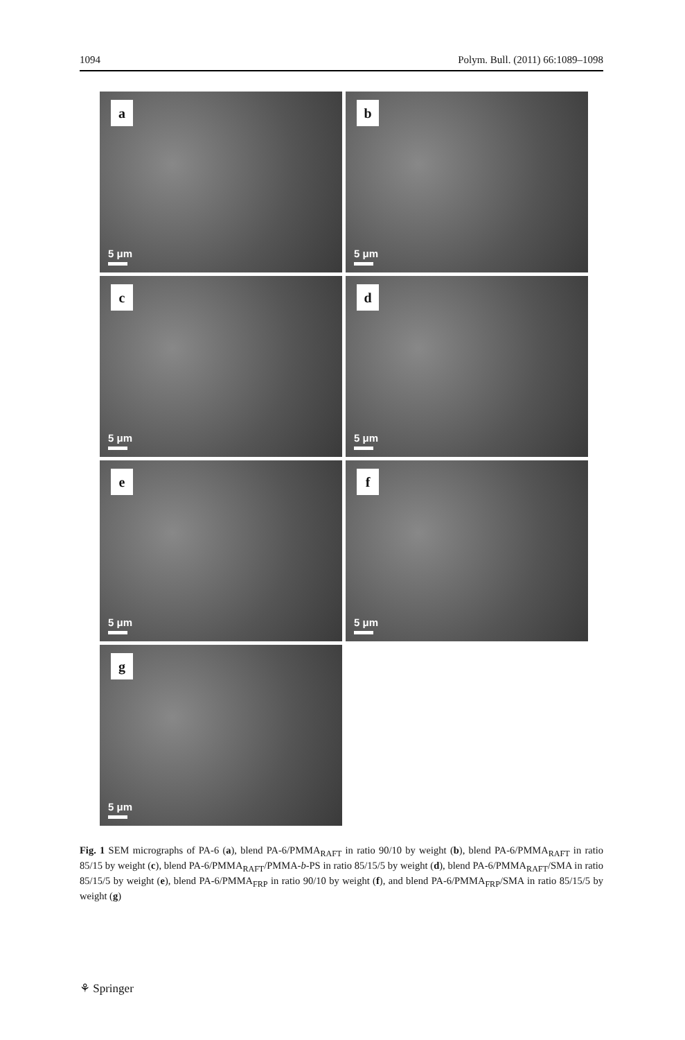1094 Polym. Bull. (2011) 66:1089–1098
a
5 μm
b
5 μm
c
5 μm
d
5 μm
e
5 μm
f
5 μm
g
5 μm
Fig. 1 SEM micrographs of PA-6 (a), blend PA-6/PMMA<sub>RAFT</sub> in ratio 90/10 by weight (b), blend PA-6/PMMA<sub>RAFT</sub> in ratio 85/15 by weight (c), blend PA-6/PMMA<sub>RAFT</sub>/PMMA-b-PS in ratio 85/15/5 by weight (d), blend PA-6/PMMA<sub>RAFT</sub>/SMA in ratio 85/15/5 by weight (e), blend PA-6/PMMA<sub>FRP</sub> in ratio 90/10 by weight (f), and blend PA-6/PMMA<sub>FRP</sub>/SMA in ratio 85/15/5 by weight (g)
⚘ Springer